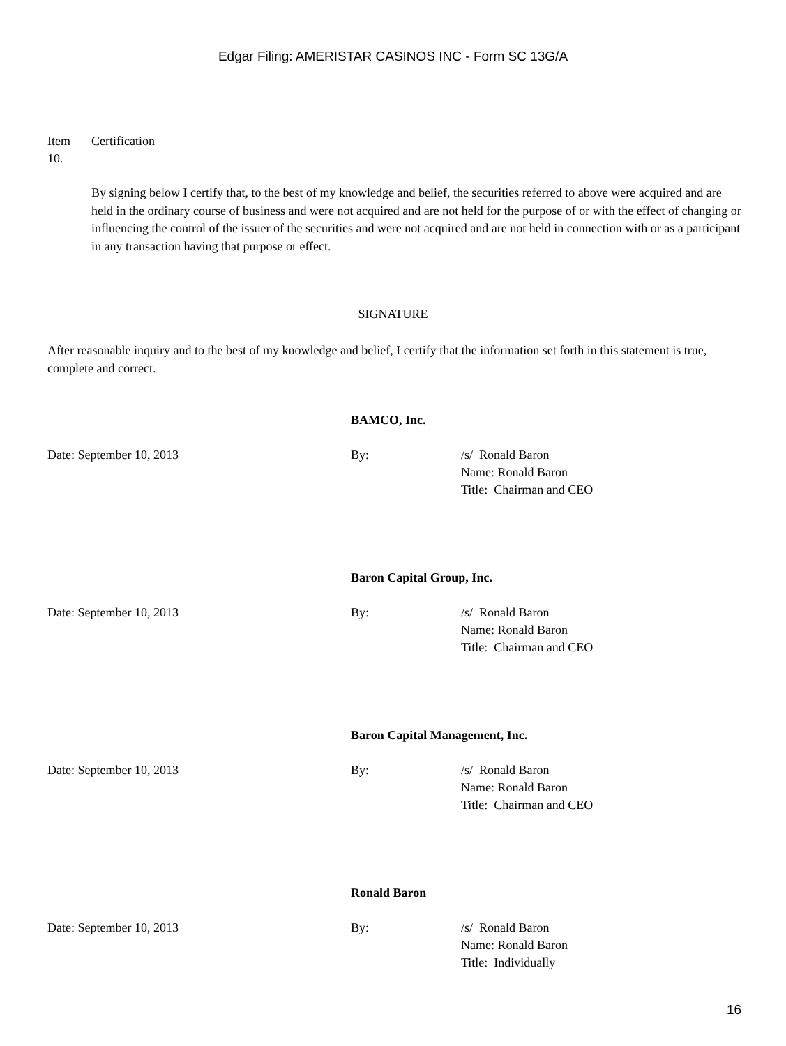Edgar Filing: AMERISTAR CASINOS INC - Form SC 13G/A
Item
10.
Certification
By signing below I certify that, to the best of my knowledge and belief, the securities referred to above were acquired and are held in the ordinary course of business and were not acquired and are not held for the purpose of or with the effect of changing or influencing the control of the issuer of the securities and were not acquired and are not held in connection with or as a participant in any transaction having that purpose or effect.
SIGNATURE
After reasonable inquiry and to the best of my knowledge and belief, I certify that the information set forth in this statement is true, complete and correct.
BAMCO, Inc.
Date: September 10, 2013 By: /s/ Ronald Baron
Name: Ronald Baron
Title: Chairman and CEO
Baron Capital Group, Inc.
Date: September 10, 2013 By: /s/ Ronald Baron
Name: Ronald Baron
Title: Chairman and CEO
Baron Capital Management, Inc.
Date: September 10, 2013 By: /s/ Ronald Baron
Name: Ronald Baron
Title: Chairman and CEO
Ronald Baron
Date: September 10, 2013 By: /s/ Ronald Baron
Name: Ronald Baron
Title: Individually
16